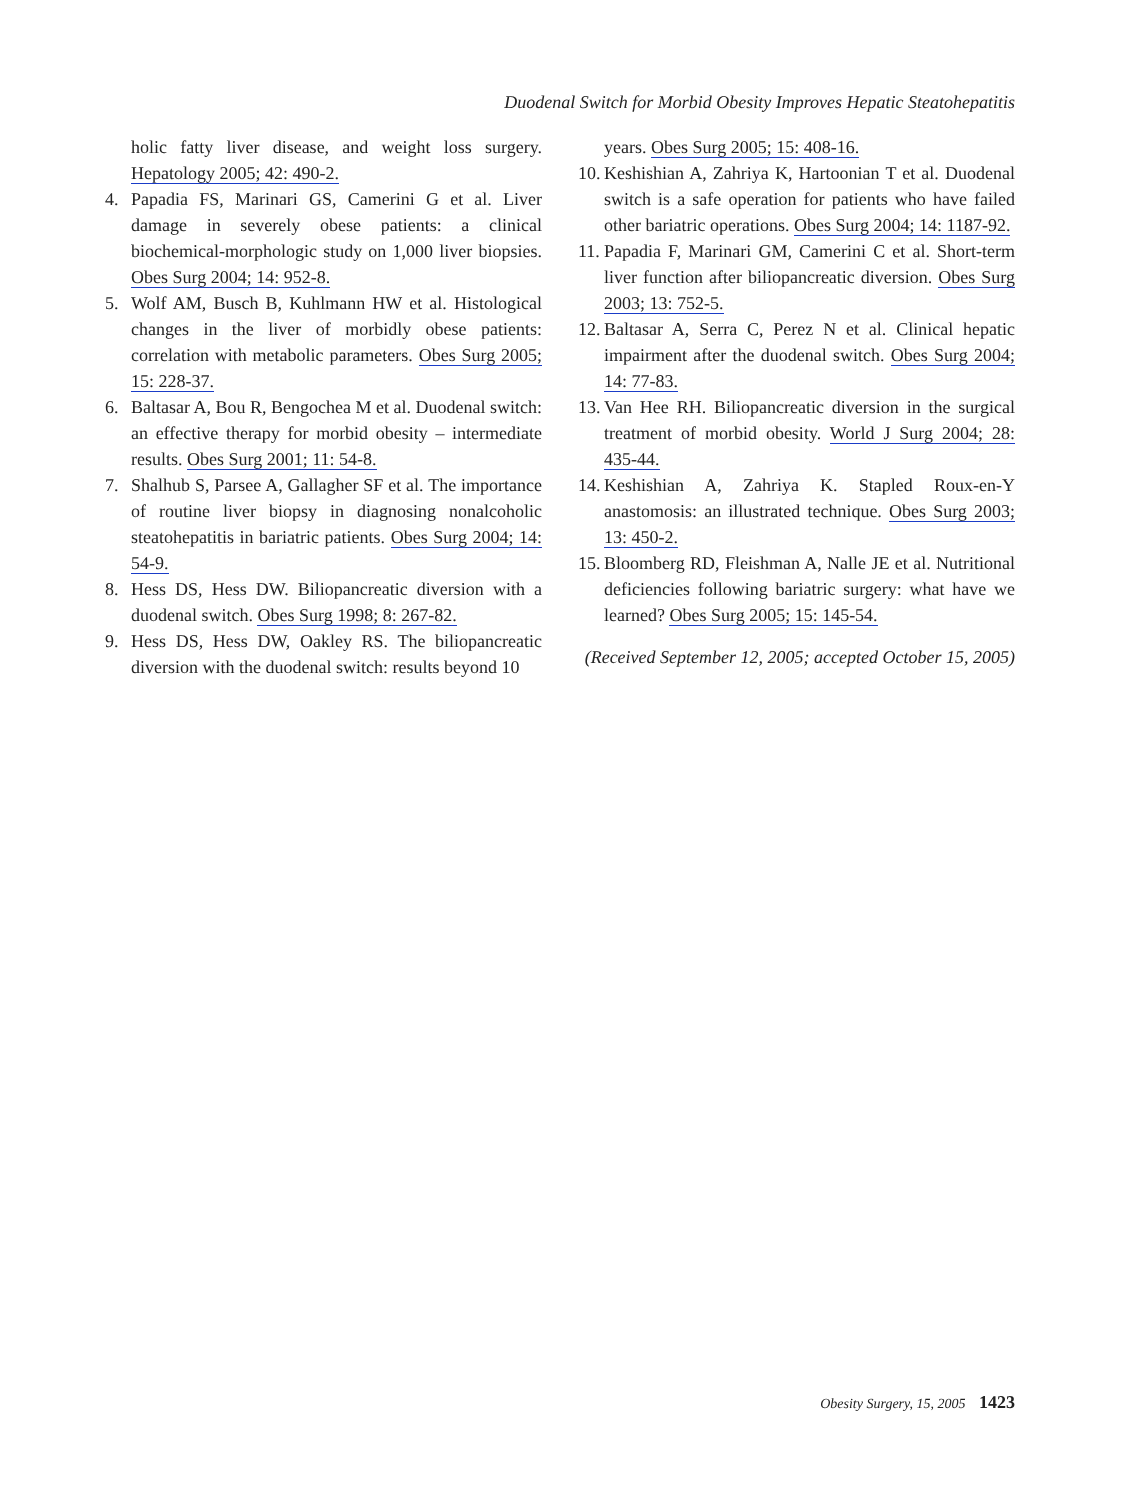Duodenal Switch for Morbid Obesity Improves Hepatic Steatohepatitis
holic fatty liver disease, and weight loss surgery. Hepatology 2005; 42: 490-2.
4. Papadia FS, Marinari GS, Camerini G et al. Liver damage in severely obese patients: a clinical biochemical-morphologic study on 1,000 liver biopsies. Obes Surg 2004; 14: 952-8.
5. Wolf AM, Busch B, Kuhlmann HW et al. Histological changes in the liver of morbidly obese patients: correlation with metabolic parameters. Obes Surg 2005; 15: 228-37.
6. Baltasar A, Bou R, Bengochea M et al. Duodenal switch: an effective therapy for morbid obesity – intermediate results. Obes Surg 2001; 11: 54-8.
7. Shalhub S, Parsee A, Gallagher SF et al. The importance of routine liver biopsy in diagnosing nonalcoholic steatohepatitis in bariatric patients. Obes Surg 2004; 14: 54-9.
8. Hess DS, Hess DW. Biliopancreatic diversion with a duodenal switch. Obes Surg 1998; 8: 267-82.
9. Hess DS, Hess DW, Oakley RS. The biliopancreatic diversion with the duodenal switch: results beyond 10
years. Obes Surg 2005; 15: 408-16.
10. Keshishian A, Zahriya K, Hartoonian T et al. Duodenal switch is a safe operation for patients who have failed other bariatric operations. Obes Surg 2004; 14: 1187-92.
11. Papadia F, Marinari GM, Camerini C et al. Short-term liver function after biliopancreatic diversion. Obes Surg 2003; 13: 752-5.
12. Baltasar A, Serra C, Perez N et al. Clinical hepatic impairment after the duodenal switch. Obes Surg 2004; 14: 77-83.
13. Van Hee RH. Biliopancreatic diversion in the surgical treatment of morbid obesity. World J Surg 2004; 28: 435-44.
14. Keshishian A, Zahriya K. Stapled Roux-en-Y anastomosis: an illustrated technique. Obes Surg 2003; 13: 450-2.
15. Bloomberg RD, Fleishman A, Nalle JE et al. Nutritional deficiencies following bariatric surgery: what have we learned? Obes Surg 2005; 15: 145-54.
(Received September 12, 2005; accepted October 15, 2005)
Obesity Surgery, 15, 2005 1423